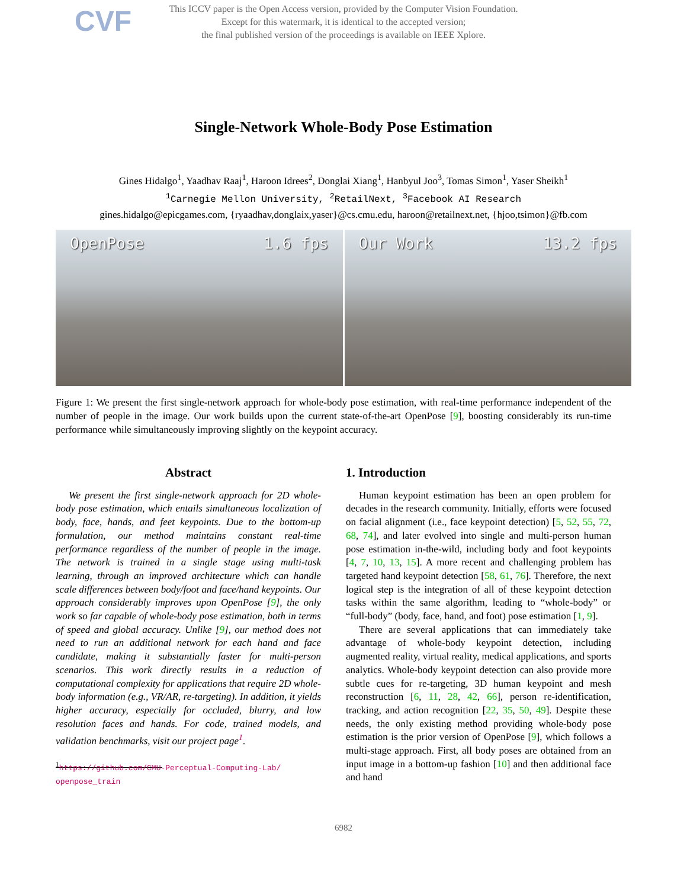CVF
This ICCV paper is the Open Access version, provided by the Computer Vision Foundation.
Except for this watermark, it is identical to the accepted version;
the final published version of the proceedings is available on IEEE Xplore.
Single-Network Whole-Body Pose Estimation
Gines Hidalgo<sup>1</sup>, Yaadhav Raaj<sup>1</sup>, Haroon Idrees<sup>2</sup>, Donglai Xiang<sup>1</sup>, Hanbyul Joo<sup>3</sup>, Tomas Simon<sup>1</sup>, Yaser Sheikh<sup>1</sup>
<sup>1</sup> Carnegie Mellon University, <sup>2</sup>RetailNext, <sup>3</sup>Facebook AI Research
gines.hidalgo@epicgames.com, {ryaadhav,donglaix,yaser}@cs.cmu.edu, haroon@retailnext.net, {hjoo,tsimon}@fb.com
OpenPose 1.6 fps Our Work 13.2 fps
Figure 1: We present the first single-network approach for whole-body pose estimation, with real-time performance independent of the number of people in the image. Our work builds upon the current state-of-the-art OpenPose [9], boosting considerably its run-time performance while simultaneously improving slightly on the keypoint accuracy.
Abstract
We present the first single-network approach for 2D whole-body pose estimation, which entails simultaneous localization of body, face, hands, and feet keypoints. Due to the bottom-up formulation, our method maintains constant real-time performance regardless of the number of people in the image. The network is trained in a single stage using multi-task learning, through an improved architecture which can handle scale differences between body/foot and face/hand keypoints. Our approach considerably improves upon OpenPose [9], the only work so far capable of whole-body pose estimation, both in terms of speed and global accuracy. Unlike [9], our method does not need to run an additional network for each hand and face candidate, making it substantially faster for multi-person scenarios. This work directly results in a reduction of computational complexity for applications that require 2D whole-body information (e.g., VR/AR, re-targeting). In addition, it yields higher accuracy, especially for occluded, blurry, and low resolution faces and hands. For code, trained models, and validation benchmarks, visit our project page<sup>1</sup>.
<sup>1</sup> https://github.com/CMU-Perceptual-Computing-Lab/ openpose_train
1. Introduction
Human keypoint estimation has been an open problem for decades in the research community. Initially, efforts were focused on facial alignment (i.e., face keypoint detection) [5, 52, 55, 72, 68, 74], and later evolved into single and multi-person human pose estimation in-the-wild, including body and foot keypoints [4, 7, 10, 13, 15]. A more recent and challenging problem has targeted hand keypoint detection [58, 61, 76]. Therefore, the next logical step is the integration of all of these keypoint detection tasks within the same algorithm, leading to “whole-body” or “full-body” (body, face, hand, and foot) pose estimation [1, 9].
There are several applications that can immediately take advantage of whole-body keypoint detection, including augmented reality, virtual reality, medical applications, and sports analytics. Whole-body keypoint detection can also provide more subtle cues for re-targeting, 3D human keypoint and mesh reconstruction [6, 11, 28, 42, 66], person re-identification, tracking, and action recognition [22, 35, 50, 49]. Despite these needs, the only existing method providing whole-body pose estimation is the prior version of OpenPose [9], which follows a multi-stage approach. First, all body poses are obtained from an input image in a bottom-up fashion [10] and then additional face and hand
6982